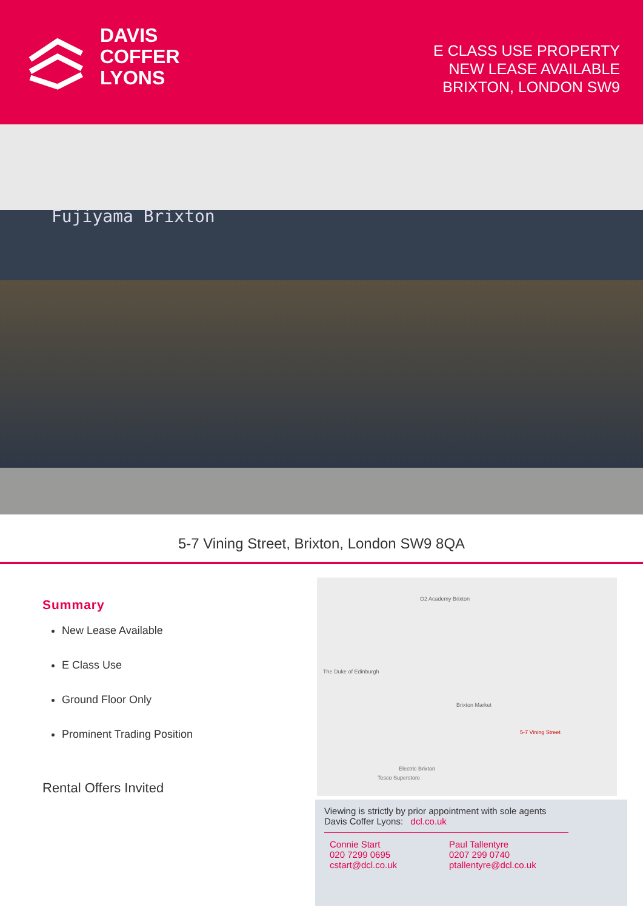DAVIS
COFFER
LYONS
E CLASS USE PROPERTY
NEW LEASE AVAILABLE
BRIXTON, LONDON SW9
Fujiyama Brixton
5-7 Vining Street, Brixton, London SW9 8QA
Summary
New Lease Available
E Class Use
Ground Floor Only
Prominent Trading Position
Rental Offers Invited
O2 Academy Brixton
Brixton Market
5-7 Vining Street
The Duke of Edinburgh
Electric Brixton
Tesco Superstore
Viewing is strictly by prior appointment with sole agents
Davis Coffer Lyons: dcl.co.uk
Connie Start
020 7299 0695
cstart@dcl.co.uk
Paul Tallentyre
0207 299 0740
ptallentyre@dcl.co.uk